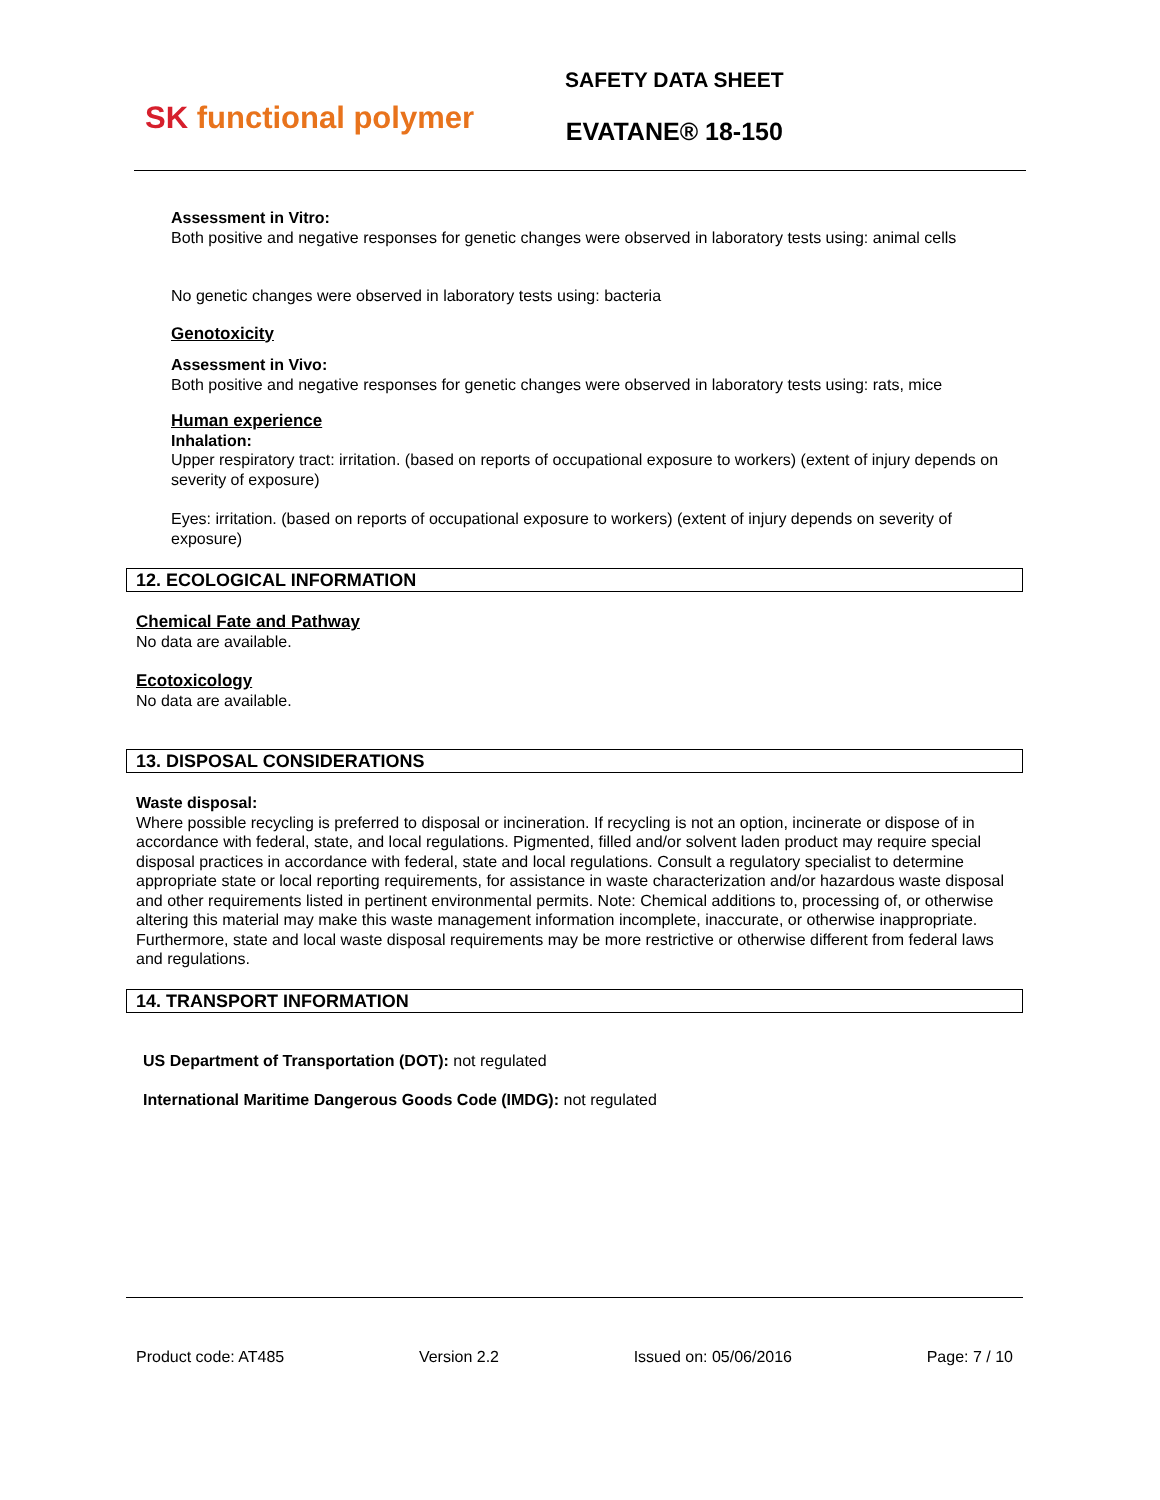SK functional polymer
SAFETY DATA SHEET
EVATANE® 18-150
Assessment in Vitro:
Both positive and negative responses for genetic changes were observed in laboratory tests using: animal cells
No genetic changes were observed in laboratory tests using: bacteria
Genotoxicity
Assessment in Vivo:
Both positive and negative responses for genetic changes were observed in laboratory tests using: rats, mice
Human experience
Inhalation:
Upper respiratory tract: irritation. (based on reports of occupational exposure to workers) (extent of injury depends on severity of exposure)
Eyes: irritation. (based on reports of occupational exposure to workers) (extent of injury depends on severity of exposure)
12. ECOLOGICAL INFORMATION
Chemical Fate and Pathway
No data are available.
Ecotoxicology
No data are available.
13. DISPOSAL CONSIDERATIONS
Waste disposal:
Where possible recycling is preferred to disposal or incineration. If recycling is not an option, incinerate or dispose of in accordance with federal, state, and local regulations. Pigmented, filled and/or solvent laden product may require special disposal practices in accordance with federal, state and local regulations. Consult a regulatory specialist to determine appropriate state or local reporting requirements, for assistance in waste characterization and/or hazardous waste disposal and other requirements listed in pertinent environmental permits. Note: Chemical additions to, processing of, or otherwise altering this material may make this waste management information incomplete, inaccurate, or otherwise inappropriate. Furthermore, state and local waste disposal requirements may be more restrictive or otherwise different from federal laws and regulations.
14. TRANSPORT INFORMATION
US Department of Transportation (DOT): not regulated
International Maritime Dangerous Goods Code (IMDG): not regulated
Product code: AT485 Version 2.2 Issued on: 05/06/2016 Page: 7 / 10